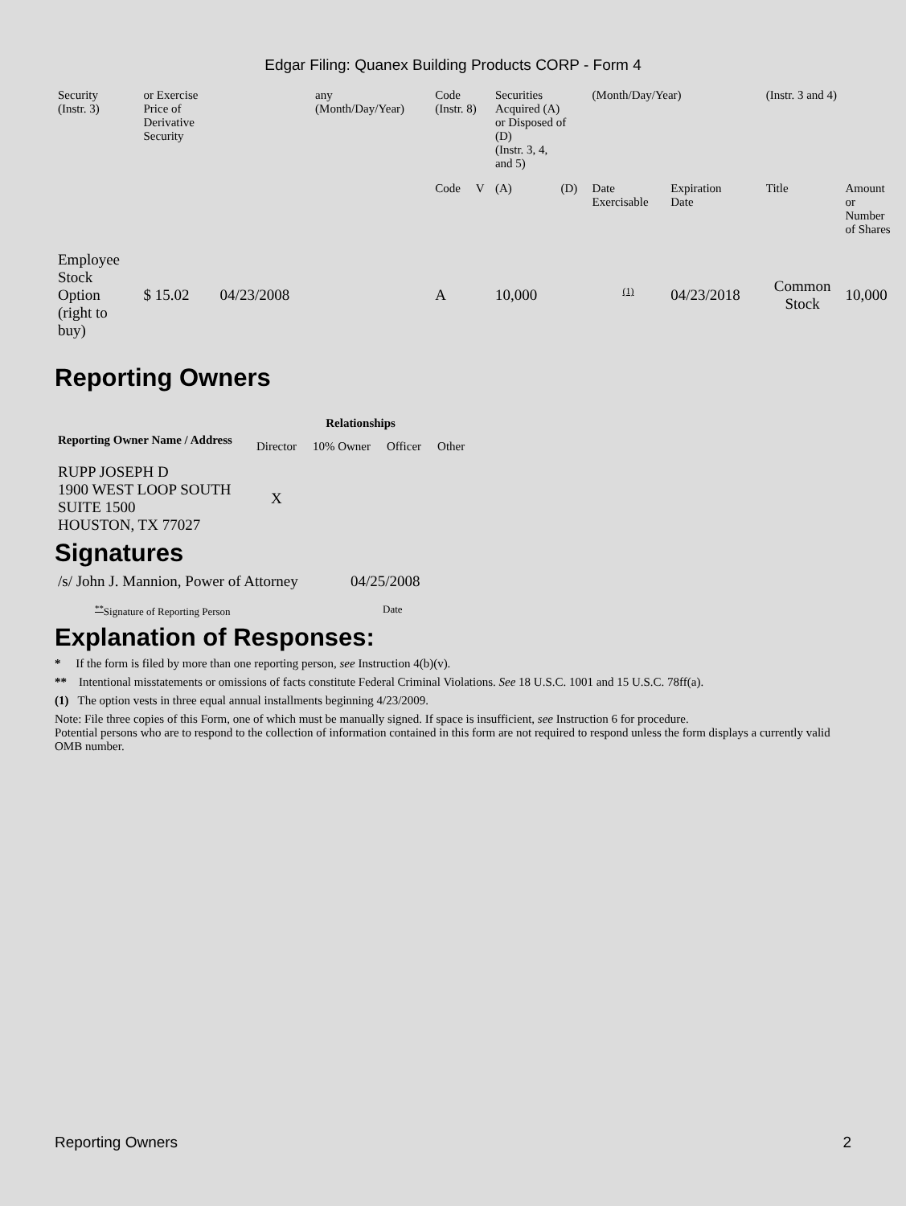Edgar Filing: Quanex Building Products CORP - Form 4
| Security (Instr. 3) | or Exercise Price of Derivative Security | | any (Month/Day/Year) | Code (Instr. 8) | | Securities Acquired (A) or Disposed of (D) (Instr. 3, 4, and 5) | | (Month/Day/Year) | | (Instr. 3 and 4) | |
| | | | | Code | V | (A) | (D) | Date Exercisable | Expiration Date | Title | Amount or Number of Shares |
| Employee Stock Option (right to buy) | $ 15.02 | 04/23/2008 | | A | | 10,000 | | <sup>(1)</sup> | 04/23/2018 | Common Stock | 10,000 |
Reporting Owners
| Reporting Owner Name / Address | Relationships | | | |
| --- | --- | --- | --- | --- |
| | Director | 10% Owner | Officer | Other |
| RUPP JOSEPH D 1900 WEST LOOP SOUTH SUITE 1500 HOUSTON, TX 77027 | X | | | |
Signatures
| /s/ John J. Mannion, Power of Attorney | 04/25/2008 |
| <sup>**</sup> Signature of Reporting Person | Date |
Explanation of Responses:
* If the form is filed by more than one reporting person, see Instruction 4(b)(v).
** Intentional misstatements or omissions of facts constitute Federal Criminal Violations. See 18 U.S.C. 1001 and 15 U.S.C. 78ff(a).
(1) The option vests in three equal annual installments beginning 4/23/2009.
Note: File three copies of this Form, one of which must be manually signed. If space is insufficient, see Instruction 6 for procedure.
Potential persons who are to respond to the collection of information contained in this form are not required to respond unless the form displays a currently valid OMB number.
Reporting Owners 2